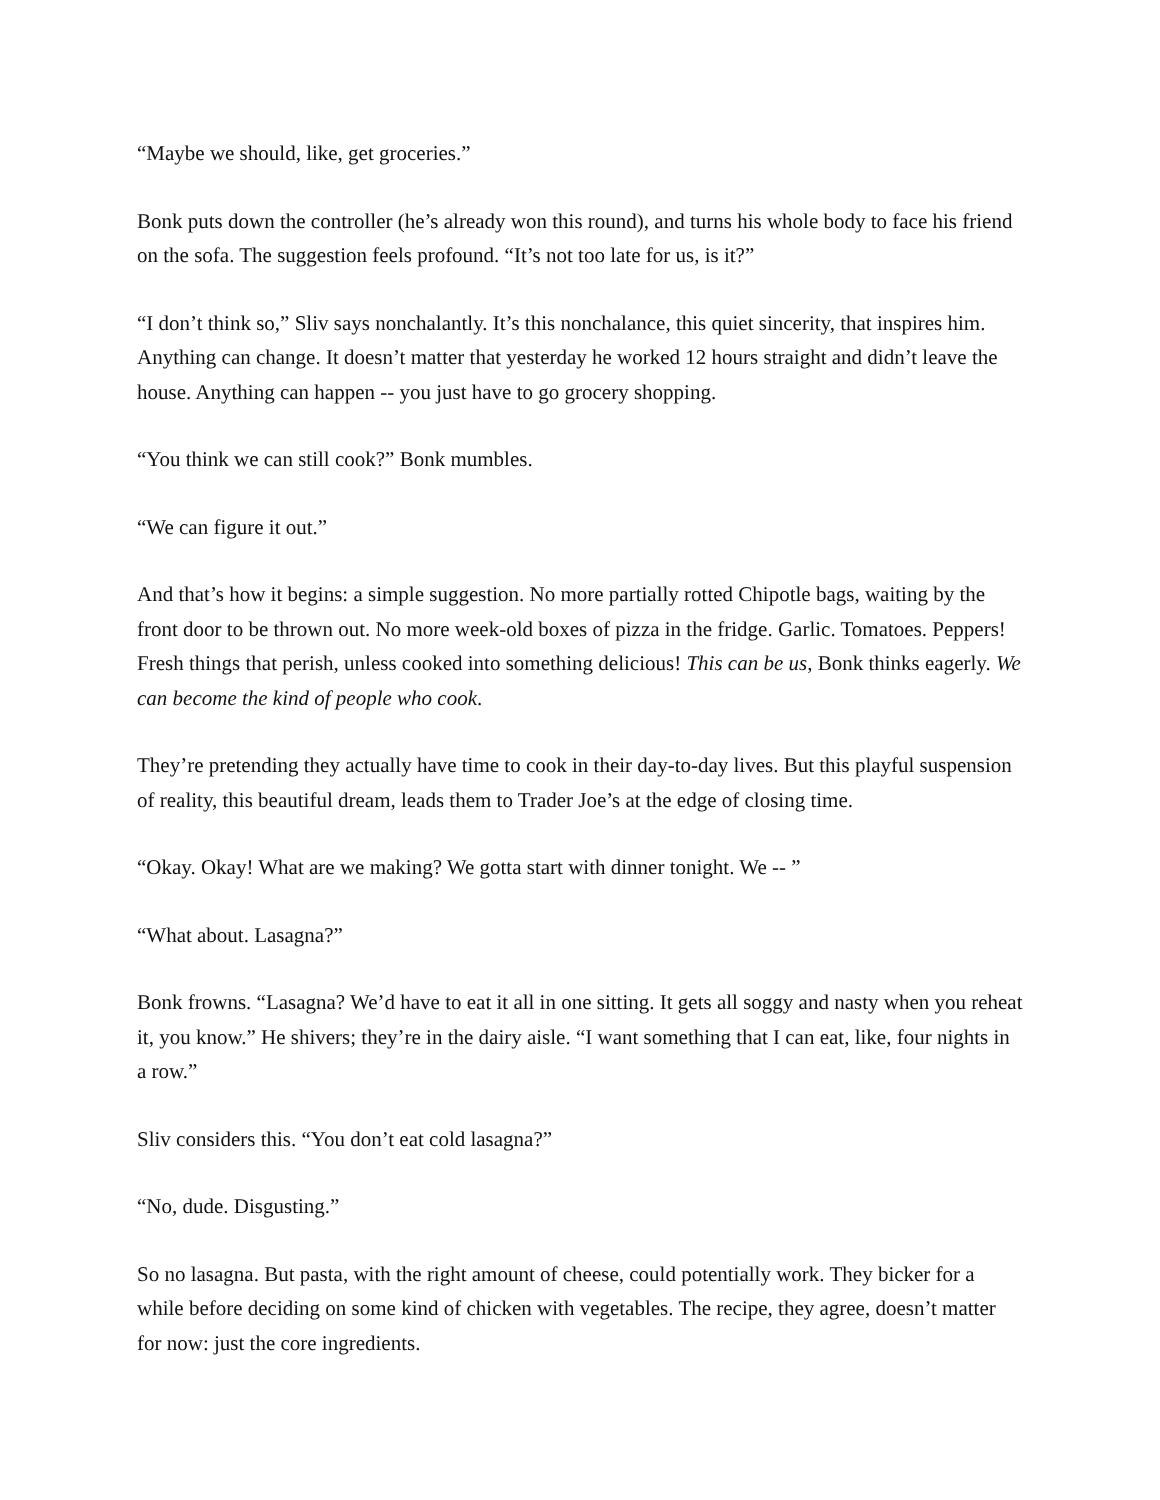“Maybe we should, like, get groceries.”
Bonk puts down the controller (he’s already won this round), and turns his whole body to face his friend on the sofa. The suggestion feels profound. “It’s not too late for us, is it?”
“I don’t think so,” Sliv says nonchalantly. It’s this nonchalance, this quiet sincerity, that inspires him. Anything can change. It doesn’t matter that yesterday he worked 12 hours straight and didn’t leave the house. Anything can happen -- you just have to go grocery shopping.
“You think we can still cook?” Bonk mumbles.
“We can figure it out.”
And that’s how it begins: a simple suggestion. No more partially rotted Chipotle bags, waiting by the front door to be thrown out. No more week-old boxes of pizza in the fridge. Garlic. Tomatoes. Peppers! Fresh things that perish, unless cooked into something delicious! This can be us, Bonk thinks eagerly. We can become the kind of people who cook.
They’re pretending they actually have time to cook in their day-to-day lives. But this playful suspension of reality, this beautiful dream, leads them to Trader Joe’s at the edge of closing time.
“Okay. Okay! What are we making? We gotta start with dinner tonight. We -- ”
“What about. Lasagna?”
Bonk frowns. “Lasagna? We’d have to eat it all in one sitting. It gets all soggy and nasty when you reheat it, you know.” He shivers; they’re in the dairy aisle. “I want something that I can eat, like, four nights in a row.”
Sliv considers this. “You don’t eat cold lasagna?”
“No, dude. Disgusting.”
So no lasagna. But pasta, with the right amount of cheese, could potentially work. They bicker for a while before deciding on some kind of chicken with vegetables. The recipe, they agree, doesn’t matter for now: just the core ingredients.